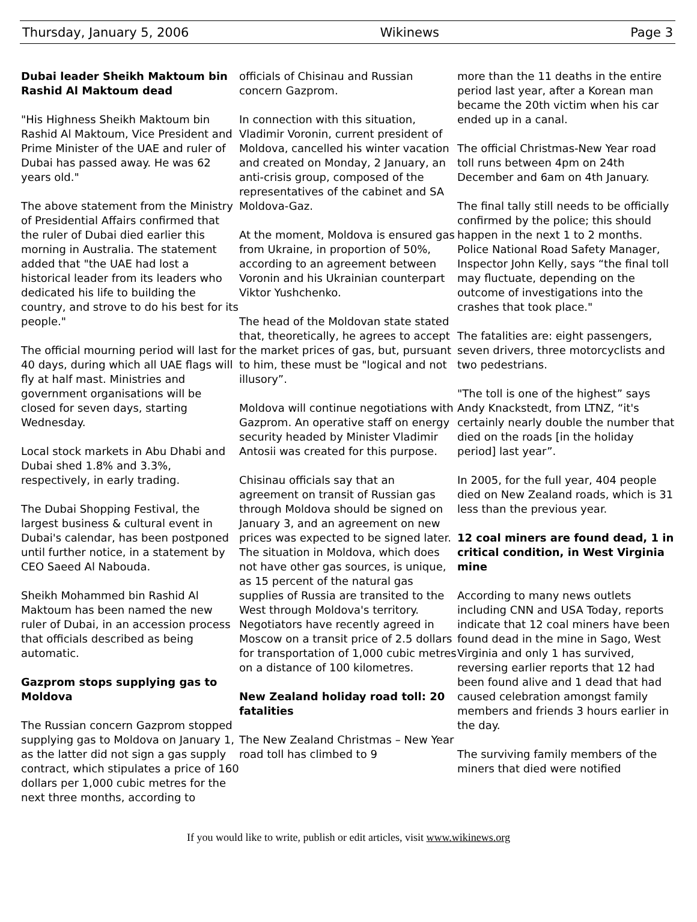Thursday, January 5, 2006 Wikinews Page 3
Dubai leader Sheikh Maktoum bin Rashid Al Maktoum dead
"His Highness Sheikh Maktoum bin Rashid Al Maktoum, Vice President and Prime Minister of the UAE and ruler of Dubai has passed away. He was 62 years old."
The above statement from the Ministry of Presidential Affairs confirmed that the ruler of Dubai died earlier this morning in Australia. The statement added that "the UAE had lost a historical leader from its leaders who dedicated his life to building the country, and strove to do his best for its people."
The official mourning period will last for 40 days, during which all UAE flags will fly at half mast. Ministries and government organisations will be closed for seven days, starting Wednesday.
Local stock markets in Abu Dhabi and Dubai shed 1.8% and 3.3%, respectively, in early trading.
The Dubai Shopping Festival, the largest business & cultural event in Dubai's calendar, has been postponed until further notice, in a statement by CEO Saeed Al Nabouda.
Sheikh Mohammed bin Rashid Al Maktoum has been named the new ruler of Dubai, in an accession process that officials described as being automatic.
Gazprom stops supplying gas to Moldova
The Russian concern Gazprom stopped supplying gas to Moldova on January 1, as the latter did not sign a gas supply contract, which stipulates a price of 160 dollars per 1,000 cubic metres for the next three months, according to
officials of Chisinau and Russian concern Gazprom.
In connection with this situation, Vladimir Voronin, current president of Moldova, cancelled his winter vacation and created on Monday, 2 January, an anti-crisis group, composed of the representatives of the cabinet and SA Moldova-Gaz.
At the moment, Moldova is ensured gas from Ukraine, in proportion of 50%, according to an agreement between Voronin and his Ukrainian counterpart Viktor Yushchenko.
The head of the Moldovan state stated that, theoretically, he agrees to accept the market prices of gas, but, pursuant to him, these must be "logical and not illusory”.
Moldova will continue negotiations with Gazprom. An operative staff on energy security headed by Minister Vladimir Antosii was created for this purpose.
Chisinau officials say that an agreement on transit of Russian gas through Moldova should be signed on January 3, and an agreement on new prices was expected to be signed later. The situation in Moldova, which does not have other gas sources, is unique, as 15 percent of the natural gas supplies of Russia are transited to the West through Moldova's territory. Negotiators have recently agreed in Moscow on a transit price of 2.5 dollars for transportation of 1,000 cubic metres on a distance of 100 kilometres.
New Zealand holiday road toll: 20 fatalities
The New Zealand Christmas – New Year road toll has climbed to 9
more than the 11 deaths in the entire period last year, after a Korean man became the 20th victim when his car ended up in a canal.
The official Christmas-New Year road toll runs between 4pm on 24th December and 6am on 4th January.
The final tally still needs to be officially confirmed by the police; this should happen in the next 1 to 2 months. Police National Road Safety Manager, Inspector John Kelly, says “the final toll may fluctuate, depending on the outcome of investigations into the crashes that took place."
The fatalities are: eight passengers, seven drivers, three motorcyclists and two pedestrians.
"The toll is one of the highest” says Andy Knackstedt, from LTNZ, “it's certainly nearly double the number that died on the roads [in the holiday period] last year”.
In 2005, for the full year, 404 people died on New Zealand roads, which is 31 less than the previous year.
12 coal miners are found dead, 1 in critical condition, in West Virginia mine
According to many news outlets including CNN and USA Today, reports indicate that 12 coal miners have been found dead in the mine in Sago, West Virginia and only 1 has survived, reversing earlier reports that 12 had been found alive and 1 dead that had caused celebration amongst family members and friends 3 hours earlier in the day.
The surviving family members of the miners that died were notified
If you would like to write, publish or edit articles, visit www.wikinews.org